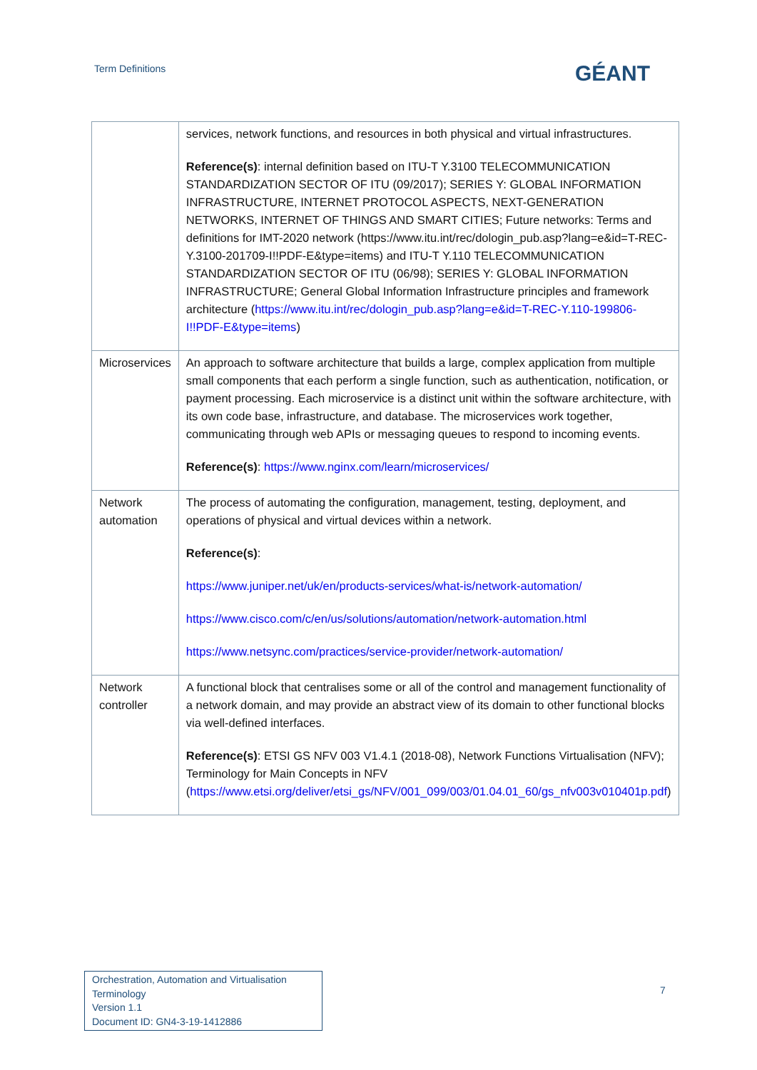Term Definitions GÉANT
| | services, network functions, and resources in both physical and virtual infrastructures. Reference(s) : internal definition based on ITU-T Y.3100 TELECOMMUNICATION STANDARDIZATION SECTOR OF ITU (09/2017); SERIES Y: GLOBAL INFORMATION INFRASTRUCTURE, INTERNET PROTOCOL ASPECTS, NEXT-GENERATION NETWORKS, INTERNET OF THINGS AND SMART CITIES; Future networks: Terms and definitions for IMT-2020 network (https://www.itu.int/rec/dologin_pub.asp?lang=e&id=T-REC-Y.3100-201709-I!!PDF-E&type=items) and ITU-T Y.110 TELECOMMUNICATION STANDARDIZATION SECTOR OF ITU (06/98); SERIES Y: GLOBAL INFORMATION INFRASTRUCTURE; General Global Information Infrastructure principles and framework architecture ( https://www.itu.int/rec/dologin_pub.asp?lang=e&id=T-REC-Y.110-199806-I!!PDF-E&type=items ) |
| Microservices | An approach to software architecture that builds a large, complex application from multiple small components that each perform a single function, such as authentication, notification, or payment processing. Each microservice is a distinct unit within the software architecture, with its own code base, infrastructure, and database. The microservices work together, communicating through web APIs or messaging queues to respond to incoming events. Reference(s) : https://www.nginx.com/learn/microservices/ |
| Network automation | The process of automating the configuration, management, testing, deployment, and operations of physical and virtual devices within a network. Reference(s) : https://www.juniper.net/uk/en/products-services/what-is/network-automation/ https://www.cisco.com/c/en/us/solutions/automation/network-automation.html https://www.netsync.com/practices/service-provider/network-automation/ |
| Network controller | A functional block that centralises some or all of the control and management functionality of a network domain, and may provide an abstract view of its domain to other functional blocks via well-defined interfaces. Reference(s) : ETSI GS NFV 003 V1.4.1 (2018-08), Network Functions Virtualisation (NFV); Terminology for Main Concepts in NFV ( https://www.etsi.org/deliver/etsi_gs/NFV/001_099/003/01.04.01_60/gs_nfv003v010401p.pdf ) |
Orchestration, Automation and Virtualisation Terminology
Version 1.1
Document ID: GN4-3-19-1412886
7